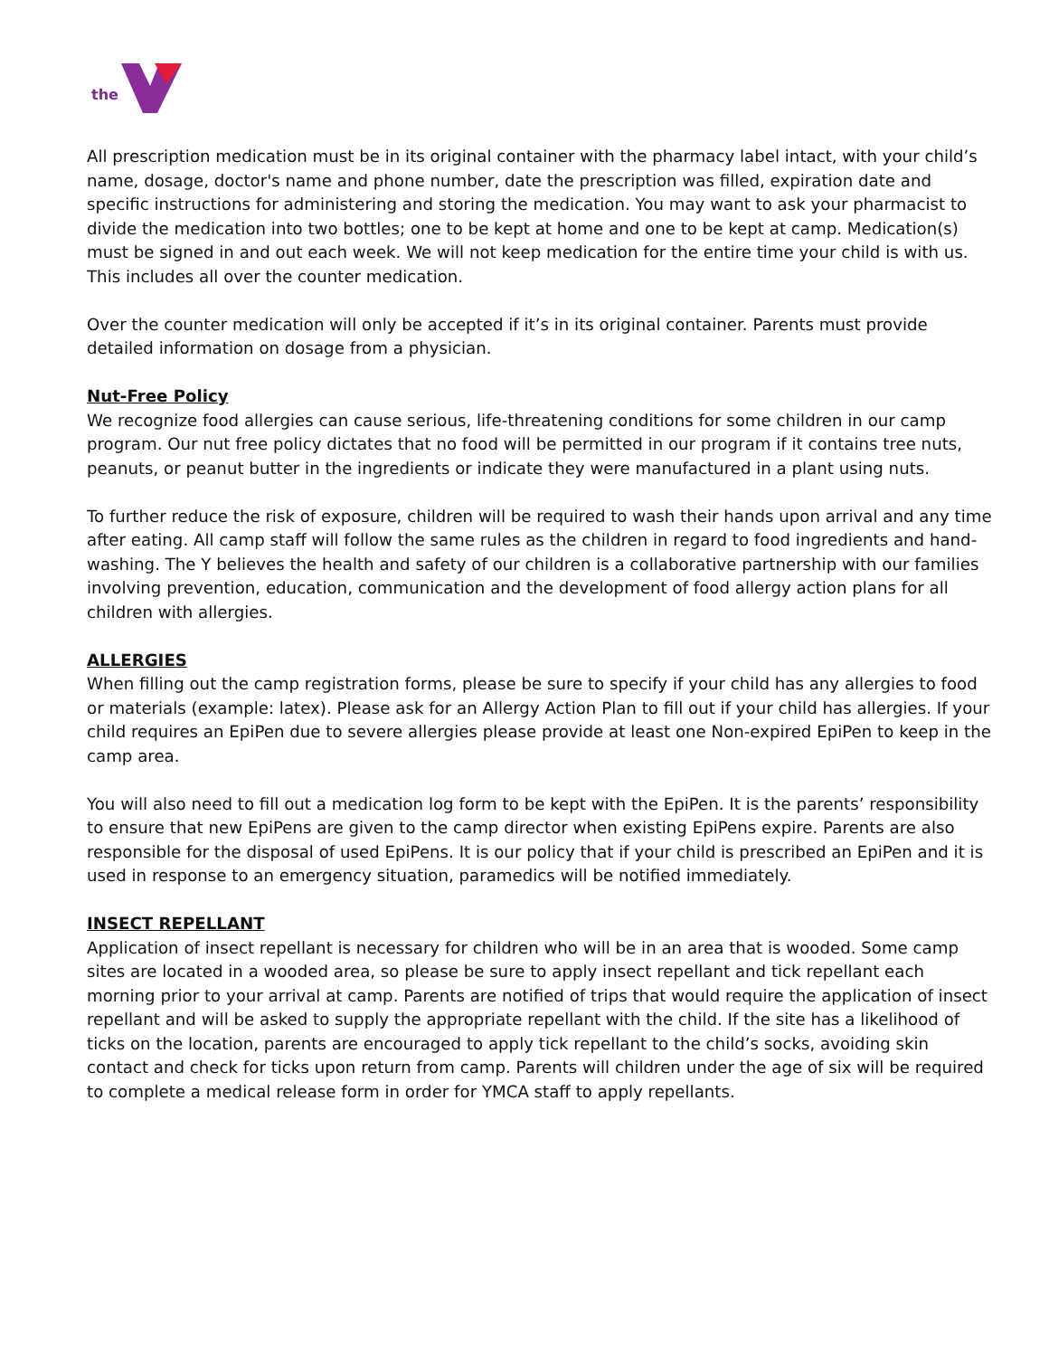the
All prescription medication must be in its original container with the pharmacy label intact, with your child’s name, dosage, doctor's name and phone number, date the prescription was filled, expiration date and specific instructions for administering and storing the medication. You may want to ask your pharmacist to divide the medication into two bottles; one to be kept at home and one to be kept at camp. Medication(s) must be signed in and out each week. We will not keep medication for the entire time your child is with us. This includes all over the counter medication.
Over the counter medication will only be accepted if it’s in its original container. Parents must provide detailed information on dosage from a physician.
Nut-Free Policy
We recognize food allergies can cause serious, life-threatening conditions for some children in our camp program. Our nut free policy dictates that no food will be permitted in our program if it contains tree nuts, peanuts, or peanut butter in the ingredients or indicate they were manufactured in a plant using nuts.
To further reduce the risk of exposure, children will be required to wash their hands upon arrival and any time after eating. All camp staff will follow the same rules as the children in regard to food ingredients and hand-washing. The Y believes the health and safety of our children is a collaborative partnership with our families involving prevention, education, communication and the development of food allergy action plans for all children with allergies.
ALLERGIES
When filling out the camp registration forms, please be sure to specify if your child has any allergies to food or materials (example: latex). Please ask for an Allergy Action Plan to fill out if your child has allergies. If your child requires an EpiPen due to severe allergies please provide at least one Non-expired EpiPen to keep in the camp area.
You will also need to fill out a medication log form to be kept with the EpiPen. It is the parents’ responsibility to ensure that new EpiPens are given to the camp director when existing EpiPens expire. Parents are also responsible for the disposal of used EpiPens. It is our policy that if your child is prescribed an EpiPen and it is used in response to an emergency situation, paramedics will be notified immediately.
INSECT REPELLANT
Application of insect repellant is necessary for children who will be in an area that is wooded. Some camp sites are located in a wooded area, so please be sure to apply insect repellant and tick repellant each morning prior to your arrival at camp. Parents are notified of trips that would require the application of insect repellant and will be asked to supply the appropriate repellant with the child. If the site has a likelihood of ticks on the location, parents are encouraged to apply tick repellant to the child’s socks, avoiding skin contact and check for ticks upon return from camp. Parents will children under the age of six will be required to complete a medical release form in order for YMCA staff to apply repellants.